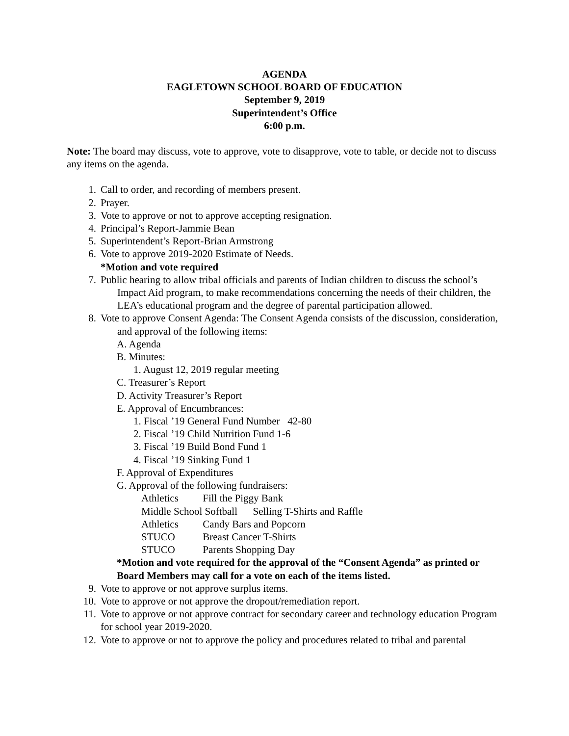AGENDA
EAGLETOWN SCHOOL BOARD OF EDUCATION
September 9, 2019
Superintendent’s Office
6:00 p.m.
Note: The board may discuss, vote to approve, vote to disapprove, vote to table, or decide not to discuss any items on the agenda.
1. Call to order, and recording of members present.
2. Prayer.
3. Vote to approve or not to approve accepting resignation.
4. Principal’s Report-Jammie Bean
5. Superintendent’s Report-Brian Armstrong
6. Vote to approve 2019-2020 Estimate of Needs.
*Motion and vote required
7. Public hearing to allow tribal officials and parents of Indian children to discuss the school’s Impact Aid program, to make recommendations concerning the needs of their children, the LEA’s educational program and the degree of parental participation allowed.
8. Vote to approve Consent Agenda: The Consent Agenda consists of the discussion, consideration, and approval of the following items:
A. Agenda
B. Minutes:
1. August 12, 2019 regular meeting
C. Treasurer’s Report
D. Activity Treasurer’s Report
E. Approval of Encumbrances:
1. Fiscal ’19 General Fund Number 42-80
2. Fiscal ’19 Child Nutrition Fund 1-6
3. Fiscal ’19 Build Bond Fund 1
4. Fiscal ’19 Sinking Fund 1
F. Approval of Expenditures
G. Approval of the following fundraisers:
Athletics Fill the Piggy Bank
Middle School Softball Selling T-Shirts and Raffle
Athletics Candy Bars and Popcorn
STUCO Breast Cancer T-Shirts
STUCO Parents Shopping Day
*Motion and vote required for the approval of the “Consent Agenda” as printed or Board Members may call for a vote on each of the items listed.
9. Vote to approve or not approve surplus items.
10. Vote to approve or not approve the dropout/remediation report.
11. Vote to approve or not approve contract for secondary career and technology education Program for school year 2019-2020.
12. Vote to approve or not to approve the policy and procedures related to tribal and parental